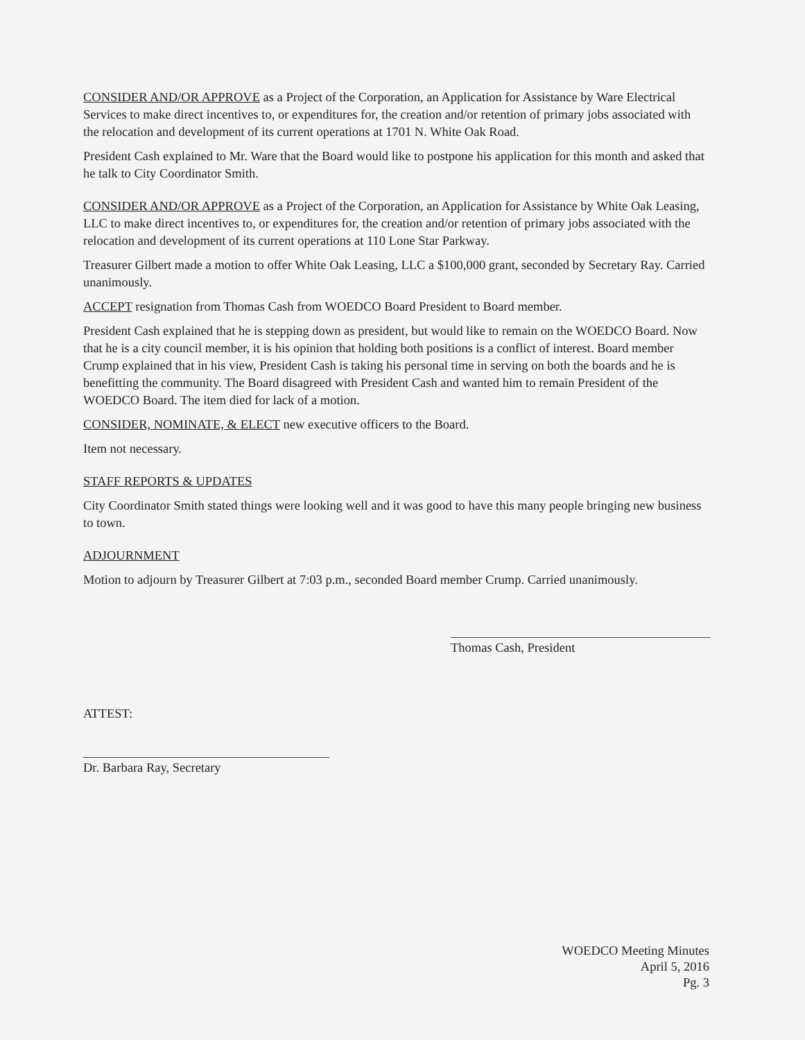CONSIDER AND/OR APPROVE as a Project of the Corporation, an Application for Assistance by Ware Electrical Services to make direct incentives to, or expenditures for, the creation and/or retention of primary jobs associated with the relocation and development of its current operations at 1701 N. White Oak Road.
President Cash explained to Mr. Ware that the Board would like to postpone his application for this month and asked that he talk to City Coordinator Smith.
CONSIDER AND/OR APPROVE as a Project of the Corporation, an Application for Assistance by White Oak Leasing, LLC to make direct incentives to, or expenditures for, the creation and/or retention of primary jobs associated with the relocation and development of its current operations at 110 Lone Star Parkway.
Treasurer Gilbert made a motion to offer White Oak Leasing, LLC a $100,000 grant, seconded by Secretary Ray. Carried unanimously.
ACCEPT resignation from Thomas Cash from WOEDCO Board President to Board member.
President Cash explained that he is stepping down as president, but would like to remain on the WOEDCO Board. Now that he is a city council member, it is his opinion that holding both positions is a conflict of interest. Board member Crump explained that in his view, President Cash is taking his personal time in serving on both the boards and he is benefitting the community. The Board disagreed with President Cash and wanted him to remain President of the WOEDCO Board. The item died for lack of a motion.
CONSIDER, NOMINATE, & ELECT new executive officers to the Board.
Item not necessary.
STAFF REPORTS & UPDATES
City Coordinator Smith stated things were looking well and it was good to have this many people bringing new business to town.
ADJOURNMENT
Motion to adjourn by Treasurer Gilbert at 7:03 p.m., seconded Board member Crump. Carried unanimously.
Thomas Cash, President
ATTEST:
Dr. Barbara Ray, Secretary
WOEDCO Meeting Minutes
April 5, 2016
Pg. 3